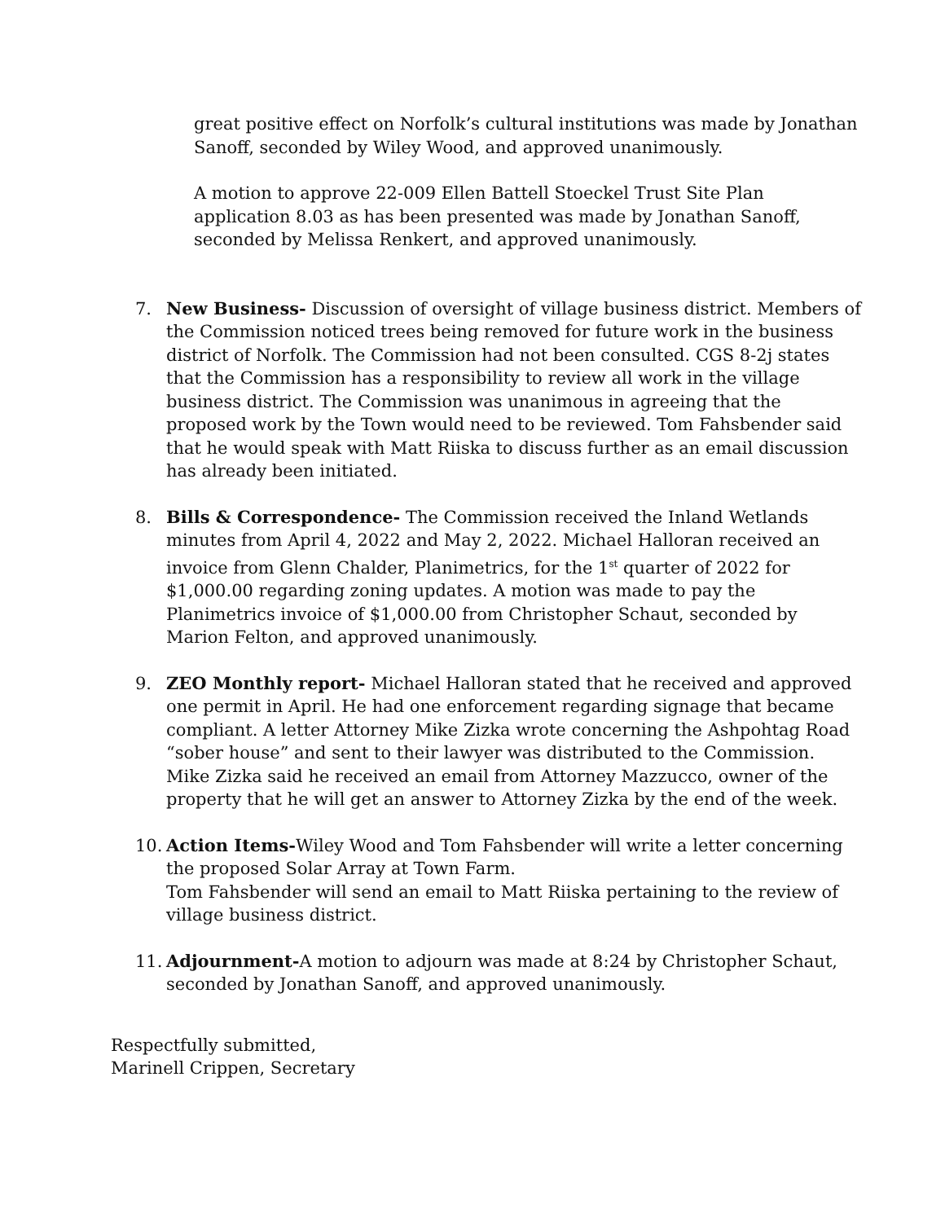great positive effect on Norfolk’s cultural institutions was made by Jonathan Sanoff, seconded by Wiley Wood, and approved unanimously.
A motion to approve 22-009 Ellen Battell Stoeckel Trust Site Plan application 8.03 as has been presented was made by Jonathan Sanoff, seconded by Melissa Renkert, and approved unanimously.
7. New Business- Discussion of oversight of village business district. Members of the Commission noticed trees being removed for future work in the business district of Norfolk. The Commission had not been consulted. CGS 8-2j states that the Commission has a responsibility to review all work in the village business district. The Commission was unanimous in agreeing that the proposed work by the Town would need to be reviewed. Tom Fahsbender said that he would speak with Matt Riiska to discuss further as an email discussion has already been initiated.
8. Bills & Correspondence- The Commission received the Inland Wetlands minutes from April 4, 2022 and May 2, 2022. Michael Halloran received an invoice from Glenn Chalder, Planimetrics, for the 1<sup>st</sup> quarter of 2022 for $1,000.00 regarding zoning updates. A motion was made to pay the Planimetrics invoice of $1,000.00 from Christopher Schaut, seconded by Marion Felton, and approved unanimously.
9. ZEO Monthly report- Michael Halloran stated that he received and approved one permit in April. He had one enforcement regarding signage that became compliant. A letter Attorney Mike Zizka wrote concerning the Ashpohtag Road “sober house” and sent to their lawyer was distributed to the Commission. Mike Zizka said he received an email from Attorney Mazzucco, owner of the property that he will get an answer to Attorney Zizka by the end of the week.
10. Action Items-Wiley Wood and Tom Fahsbender will write a letter concerning the proposed Solar Array at Town Farm.
Tom Fahsbender will send an email to Matt Riiska pertaining to the review of village business district.
11. Adjournment-A motion to adjourn was made at 8:24 by Christopher Schaut, seconded by Jonathan Sanoff, and approved unanimously.
Respectfully submitted,
Marinell Crippen, Secretary